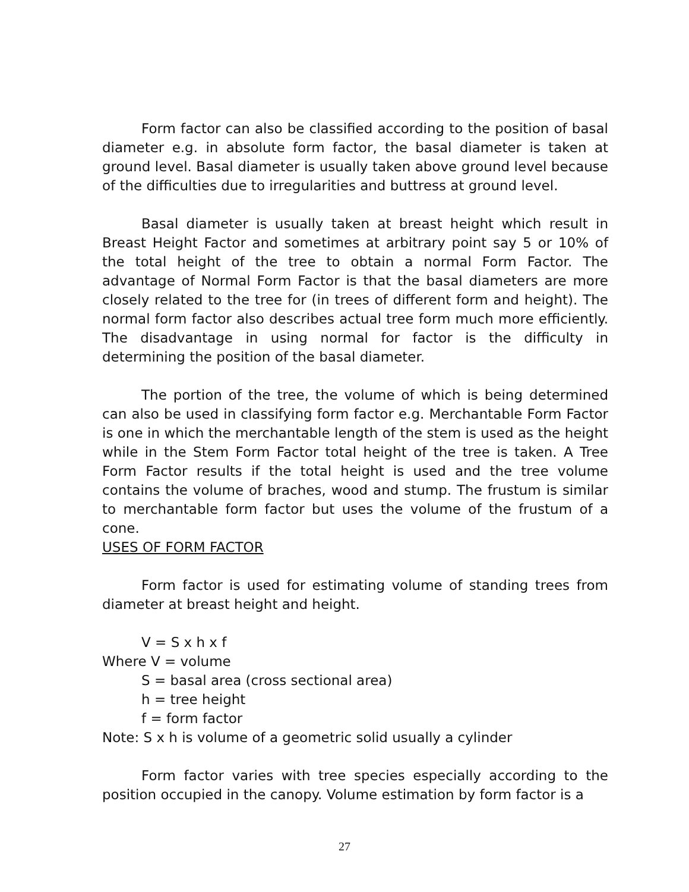Form factor can also be classified according to the position of basal diameter e.g. in absolute form factor, the basal diameter is taken at ground level. Basal diameter is usually taken above ground level because of the difficulties due to irregularities and buttress at ground level.
Basal diameter is usually taken at breast height which result in Breast Height Factor and sometimes at arbitrary point say 5 or 10% of the total height of the tree to obtain a normal Form Factor. The advantage of Normal Form Factor is that the basal diameters are more closely related to the tree for (in trees of different form and height). The normal form factor also describes actual tree form much more efficiently. The disadvantage in using normal for factor is the difficulty in determining the position of the basal diameter.
The portion of the tree, the volume of which is being determined can also be used in classifying form factor e.g. Merchantable Form Factor is one in which the merchantable length of the stem is used as the height while in the Stem Form Factor total height of the tree is taken. A Tree Form Factor results if the total height is used and the tree volume contains the volume of braches, wood and stump. The frustum is similar to merchantable form factor but uses the volume of the frustum of a cone.
USES OF FORM FACTOR
Form factor is used for estimating volume of standing trees from diameter at breast height and height.
V = S x h x f
Where V = volume
S = basal area (cross sectional area)
h = tree height
f = form factor
Note: S x h is volume of a geometric solid usually a cylinder
Form factor varies with tree species especially according to the position occupied in the canopy. Volume estimation by form factor is a
27